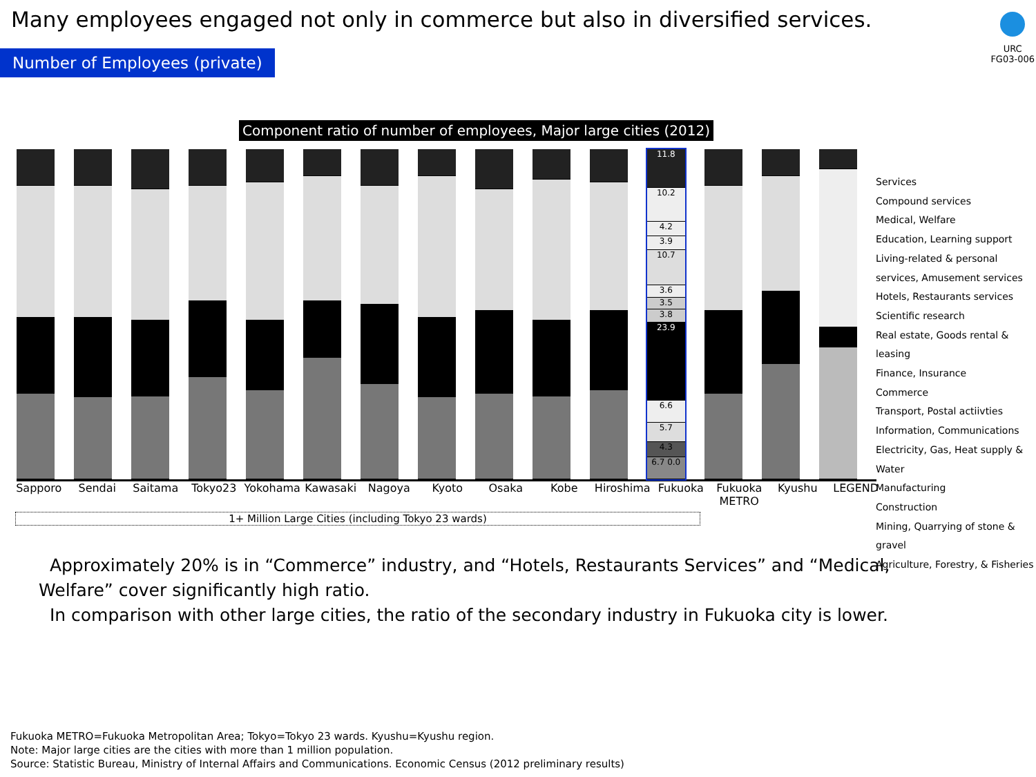Many employees engaged not only in commerce but also in diversified services.
URC
FG03-006
Number of Employees (private)
Component ratio of number of employees, Major large cities (2012)
11.8
10.2
4.2
3.9
10.7
3.6
3.5
3.8
23.9
6.6
5.7
4.3
6.7 0.0
Services
Compound services
Medical, Welfare
Education, Learning support
Living-related & personal services, Amusement services
Hotels, Restaurants services
Scientific research
Real estate, Goods rental & leasing
Finance, Insurance
Commerce
Transport, Postal actiivties
Information, Communications
Electricity, Gas, Heat supply & Water
Manufacturing
Construction
Mining, Quarrying of stone & gravel
Agriculture, Forestry, & Fisheries
Sapporo Sendai Saitama Tokyo23 Yokohama Kawasaki Nagoya Kyoto Osaka Kobe Hiroshima Fukuoka Fukuoka METRO Kyushu LEGEND
1+ Million Large Cities (including Tokyo 23 wards)
Approximately 20% is in “Commerce” industry, and “Hotels, Restaurants Services” and “Medical, Welfare” cover significantly high ratio.
In comparison with other large cities, the ratio of the secondary industry in Fukuoka city is lower.
Fukuoka METRO=Fukuoka Metropolitan Area; Tokyo=Tokyo 23 wards. Kyushu=Kyushu region.
Note: Major large cities are the cities with more than 1 million population.
Source: Statistic Bureau, Ministry of Internal Affairs and Communications. Economic Census (2012 preliminary results)